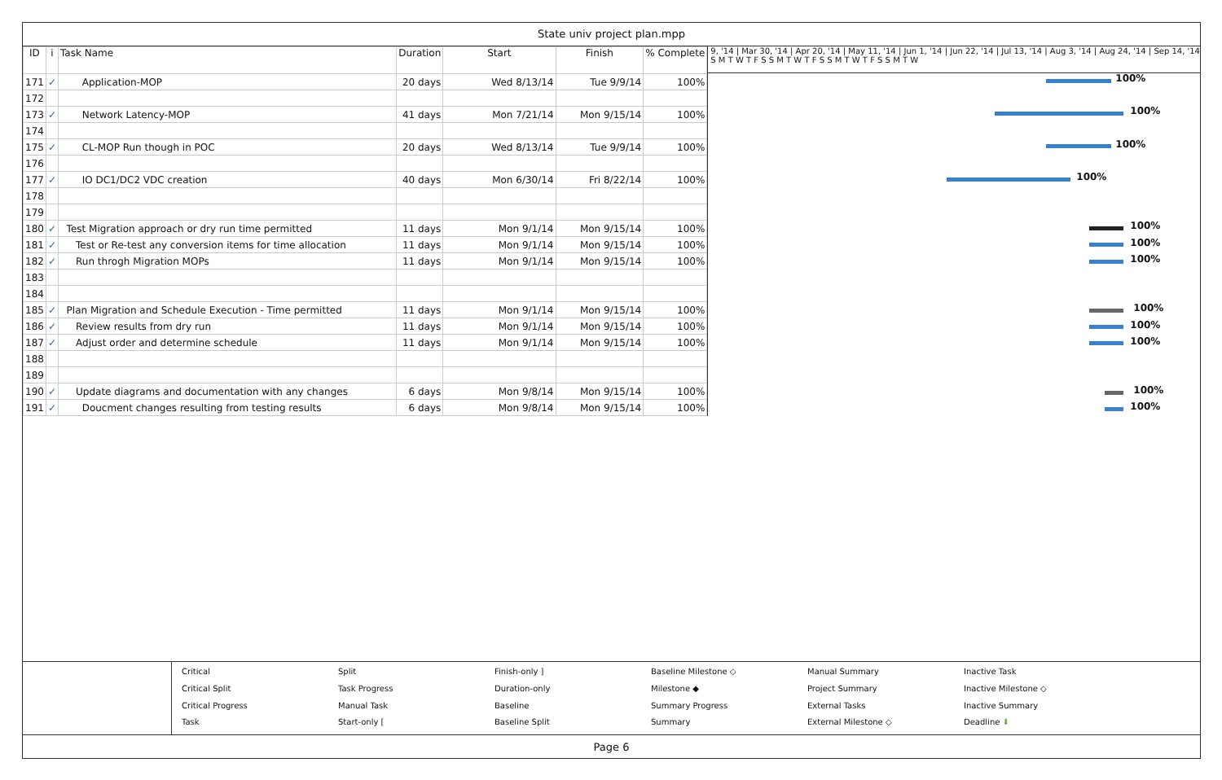State univ project plan.mpp
| ID | i | Task Name | Duration | Start | Finish | % Complete |
| --- | --- | --- | --- | --- | --- | --- |
| 171 | ✓ | Application-MOP | 20 days | Wed 8/13/14 | Tue 9/9/14 | 100% |
| 172 | | | | | | |
| 173 | ✓ | Network Latency-MOP | 41 days | Mon 7/21/14 | Mon 9/15/14 | 100% |
| 174 | | | | | | |
| 175 | ✓ | CL-MOP Run though in POC | 20 days | Wed 8/13/14 | Tue 9/9/14 | 100% |
| 176 | | | | | | |
| 177 | ✓ | IO DC1/DC2 VDC creation | 40 days | Mon 6/30/14 | Fri 8/22/14 | 100% |
| 178 | | | | | | |
| 179 | | | | | | |
| 180 | ✓ | Test Migration approach or dry run time permitted | 11 days | Mon 9/1/14 | Mon 9/15/14 | 100% |
| 181 | ✓ | Test or Re-test any conversion items for time allocation | 11 days | Mon 9/1/14 | Mon 9/15/14 | 100% |
| 182 | ✓ | Run throgh Migration MOPs | 11 days | Mon 9/1/14 | Mon 9/15/14 | 100% |
| 183 | | | | | | |
| 184 | | | | | | |
| 185 | ✓ | Plan Migration and Schedule Execution - Time permitted | 11 days | Mon 9/1/14 | Mon 9/15/14 | 100% |
| 186 | ✓ | Review results from dry run | 11 days | Mon 9/1/14 | Mon 9/15/14 | 100% |
| 187 | ✓ | Adjust order and determine schedule | 11 days | Mon 9/1/14 | Mon 9/15/14 | 100% |
| 188 | | | | | | |
| 189 | | | | | | |
| 190 | ✓ | Update diagrams and documentation with any changes | 6 days | Mon 9/8/14 | Mon 9/15/14 | 100% |
| 191 | ✓ | Doucment changes resulting from testing results | 6 days | Mon 9/8/14 | Mon 9/15/14 | 100% |
9, '14 | Mar 30, '14 | Apr 20, '14 | May 11, '14 | Jun 1, '14 | Jun 22, '14 | Jul 13, '14 | Aug 3, '14 | Aug 24, '14 | Sep 14, '14
S M T W T F S S M T W T F S S M T W T F S S M T W
100%
100%
100%
100%
100%
100%
100%
100%
100%
100%
100%
100%
Critical
Split
Finish-only ]
Baseline Milestone ◇
Manual Summary
Inactive Task
Critical Split
Task Progress
Duration-only
Milestone ◆
Project Summary
Inactive Milestone ◇
Critical Progress
Manual Task
Baseline
Summary Progress
External Tasks
Inactive Summary
Task
Start-only [
Baseline Split
Summary
External Milestone ◇
Deadline ⬇
Page 6